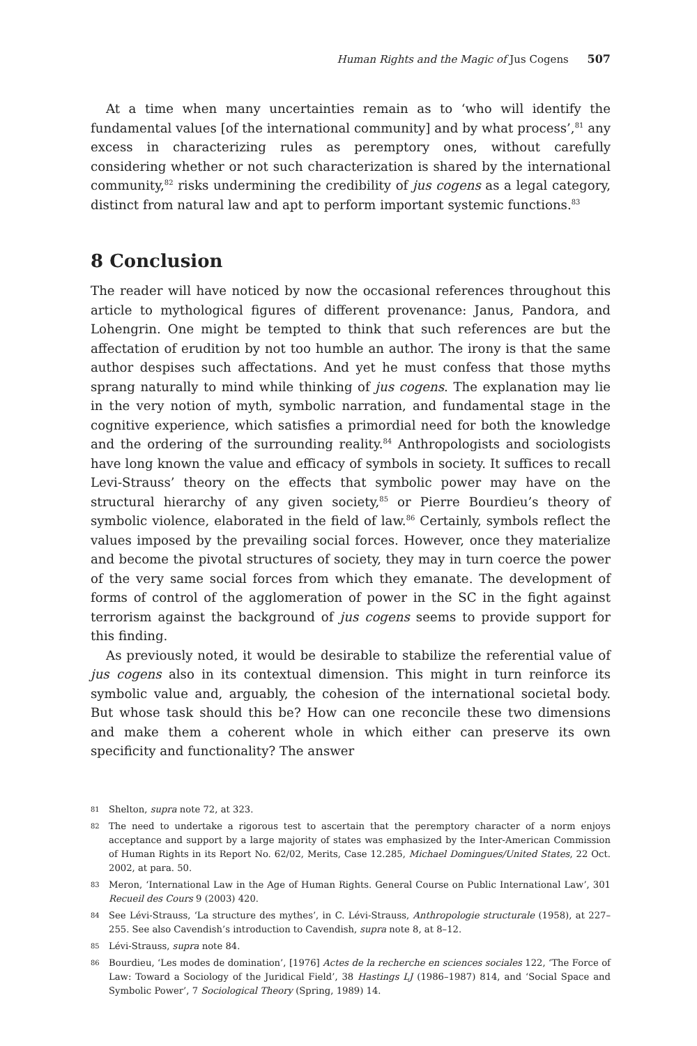Human Rights and the Magic of Jus Cogens 507
At a time when many uncertainties remain as to ‘who will identify the fundamental values [of the international community] and by what process’,<sup>81</sup> any excess in characterizing rules as peremptory ones, without carefully considering whether or not such characterization is shared by the international community,<sup>82</sup> risks undermining the credibility of jus cogens as a legal category, distinct from natural law and apt to perform important systemic functions.<sup>83</sup>
8 Conclusion
The reader will have noticed by now the occasional references throughout this article to mythological figures of different provenance: Janus, Pandora, and Lohengrin. One might be tempted to think that such references are but the affectation of erudition by not too humble an author. The irony is that the same author despises such affectations. And yet he must confess that those myths sprang naturally to mind while thinking of jus cogens. The explanation may lie in the very notion of myth, symbolic narration, and fundamental stage in the cognitive experience, which satisfies a primordial need for both the knowledge and the ordering of the surrounding reality.<sup>84</sup> Anthropologists and sociologists have long known the value and efficacy of symbols in society. It suffices to recall Levi-Strauss’ theory on the effects that symbolic power may have on the structural hierarchy of any given society,<sup>85</sup> or Pierre Bourdieu’s theory of symbolic violence, elaborated in the field of law.<sup>86</sup> Certainly, symbols reflect the values imposed by the prevailing social forces. However, once they materialize and become the pivotal structures of society, they may in turn coerce the power of the very same social forces from which they emanate. The development of forms of control of the agglomeration of power in the SC in the fight against terrorism against the background of jus cogens seems to provide support for this finding.
As previously noted, it would be desirable to stabilize the referential value of jus cogens also in its contextual dimension. This might in turn reinforce its symbolic value and, arguably, the cohesion of the international societal body. But whose task should this be? How can one reconcile these two dimensions and make them a coherent whole in which either can preserve its own specificity and functionality? The answer
81 Shelton, supra note 72, at 323.
82 The need to undertake a rigorous test to ascertain that the peremptory character of a norm enjoys acceptance and support by a large majority of states was emphasized by the Inter-American Commission of Human Rights in its Report No. 62/02, Merits, Case 12.285, Michael Domingues/United States, 22 Oct. 2002, at para. 50.
83 Meron, ‘International Law in the Age of Human Rights. General Course on Public International Law’, 301 Recueil des Cours 9 (2003) 420.
84 See Lévi-Strauss, ‘La structure des mythes’, in C. Lévi-Strauss, Anthropologie structurale (1958), at 227–255. See also Cavendish’s introduction to Cavendish, supra note 8, at 8–12.
85 Lévi-Strauss, supra note 84.
86 Bourdieu, ‘Les modes de domination’, [1976] Actes de la recherche en sciences sociales 122, ‘The Force of Law: Toward a Sociology of the Juridical Field’, 38 Hastings LJ (1986–1987) 814, and ‘Social Space and Symbolic Power’, 7 Sociological Theory (Spring, 1989) 14.